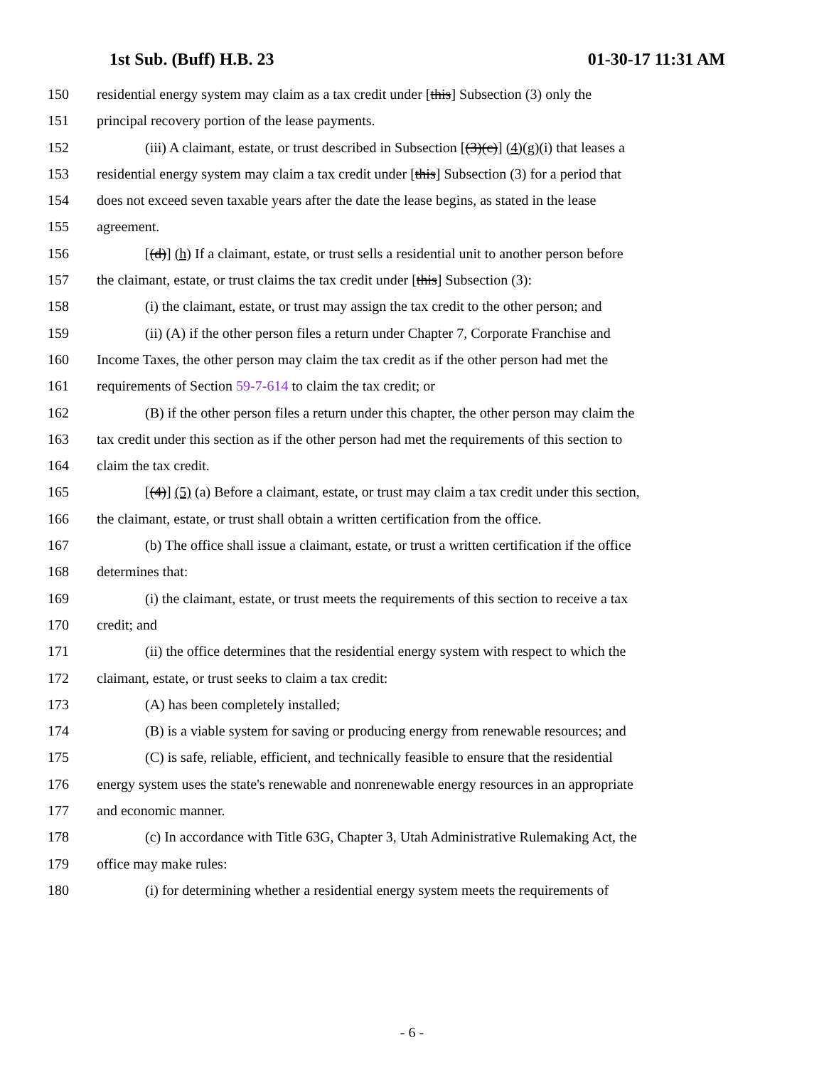1st Sub. (Buff) H.B. 23 01-30-17 11:31 AM
150 residential energy system may claim as a tax credit under [this] Subsection (3) only the
151 principal recovery portion of the lease payments.
152 (iii) A claimant, estate, or trust described in Subsection [(3)(c)] (4)(g)(i) that leases a
153 residential energy system may claim a tax credit under [this] Subsection (3) for a period that
154 does not exceed seven taxable years after the date the lease begins, as stated in the lease
155 agreement.
156 [(d)] (h) If a claimant, estate, or trust sells a residential unit to another person before
157 the claimant, estate, or trust claims the tax credit under [this] Subsection (3):
158 (i) the claimant, estate, or trust may assign the tax credit to the other person; and
159 (ii) (A) if the other person files a return under Chapter 7, Corporate Franchise and
160 Income Taxes, the other person may claim the tax credit as if the other person had met the
161 requirements of Section 59-7-614 to claim the tax credit; or
162 (B) if the other person files a return under this chapter, the other person may claim the
163 tax credit under this section as if the other person had met the requirements of this section to
164 claim the tax credit.
165 [(4)] (5) (a) Before a claimant, estate, or trust may claim a tax credit under this section,
166 the claimant, estate, or trust shall obtain a written certification from the office.
167 (b) The office shall issue a claimant, estate, or trust a written certification if the office
168 determines that:
169 (i) the claimant, estate, or trust meets the requirements of this section to receive a tax
170 credit; and
171 (ii) the office determines that the residential energy system with respect to which the
172 claimant, estate, or trust seeks to claim a tax credit:
173 (A) has been completely installed;
174 (B) is a viable system for saving or producing energy from renewable resources; and
175 (C) is safe, reliable, efficient, and technically feasible to ensure that the residential
176 energy system uses the state's renewable and nonrenewable energy resources in an appropriate
177 and economic manner.
178 (c) In accordance with Title 63G, Chapter 3, Utah Administrative Rulemaking Act, the
179 office may make rules:
180 (i) for determining whether a residential energy system meets the requirements of
- 6 -